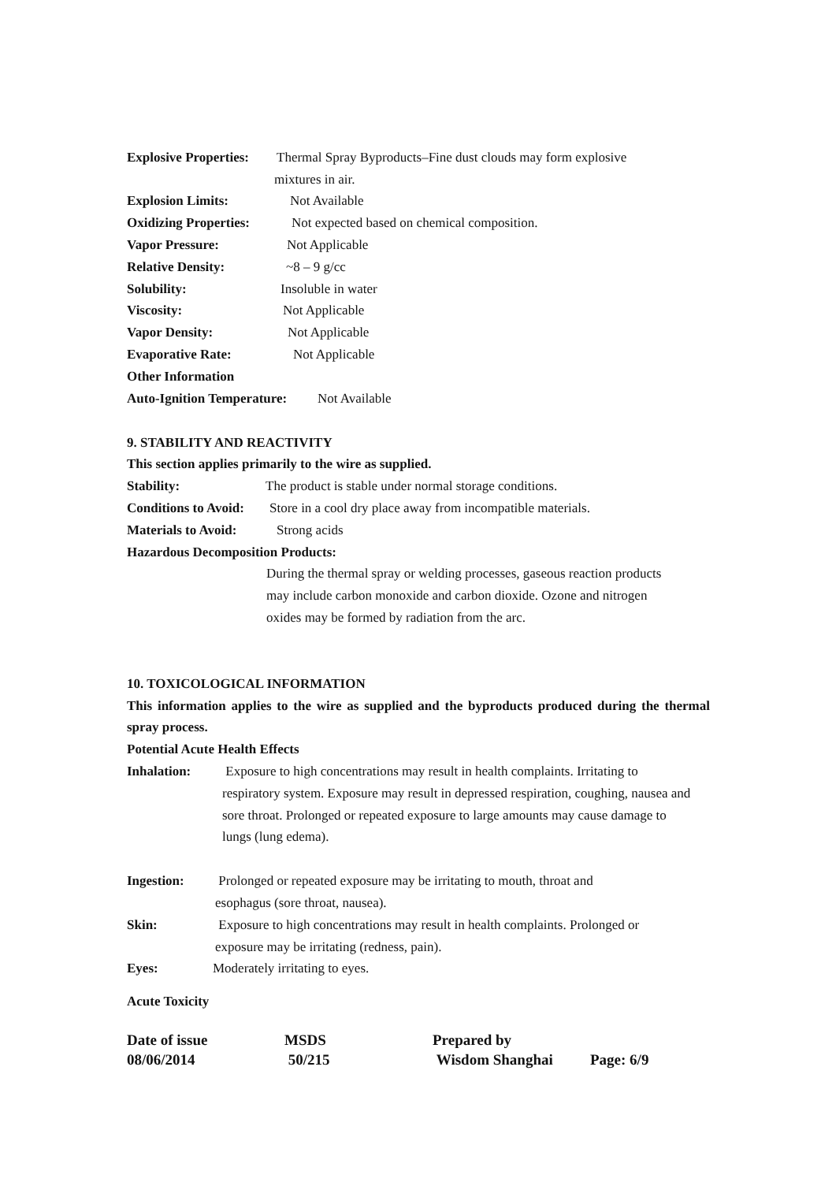Explosive Properties: Thermal Spray Byproducts–Fine dust clouds may form explosive
mixtures in air.
Explosion Limits: Not Available
Oxidizing Properties: Not expected based on chemical composition.
Vapor Pressure: Not Applicable
Relative Density: ~8 – 9 g/cc
Solubility: Insoluble in water
Viscosity: Not Applicable
Vapor Density: Not Applicable
Evaporative Rate: Not Applicable
Other Information
Auto-Ignition Temperature: Not Available
9. STABILITY AND REACTIVITY
This section applies primarily to the wire as supplied.
Stability: The product is stable under normal storage conditions.
Conditions to Avoid: Store in a cool dry place away from incompatible materials.
Materials to Avoid: Strong acids
Hazardous Decomposition Products:
During the thermal spray or welding processes, gaseous reaction products
may include carbon monoxide and carbon dioxide. Ozone and nitrogen
oxides may be formed by radiation from the arc.
10. TOXICOLOGICAL INFORMATION
This information applies to the wire as supplied and the byproducts produced during the thermal spray process.
Potential Acute Health Effects
Inhalation: Exposure to high concentrations may result in health complaints. Irritating to respiratory system. Exposure may result in depressed respiration, coughing, nausea and sore throat. Prolonged or repeated exposure to large amounts may cause damage to lungs (lung edema).
Ingestion: Prolonged or repeated exposure may be irritating to mouth, throat and
esophagus (sore throat, nausea).
Skin: Exposure to high concentrations may result in health complaints. Prolonged or
exposure may be irritating (redness, pain).
Eyes: Moderately irritating to eyes.
Acute Toxicity
Date of issue
08/06/2014
MSDS
50/215
Prepared by
Wisdom Shanghai
Page: 6/9